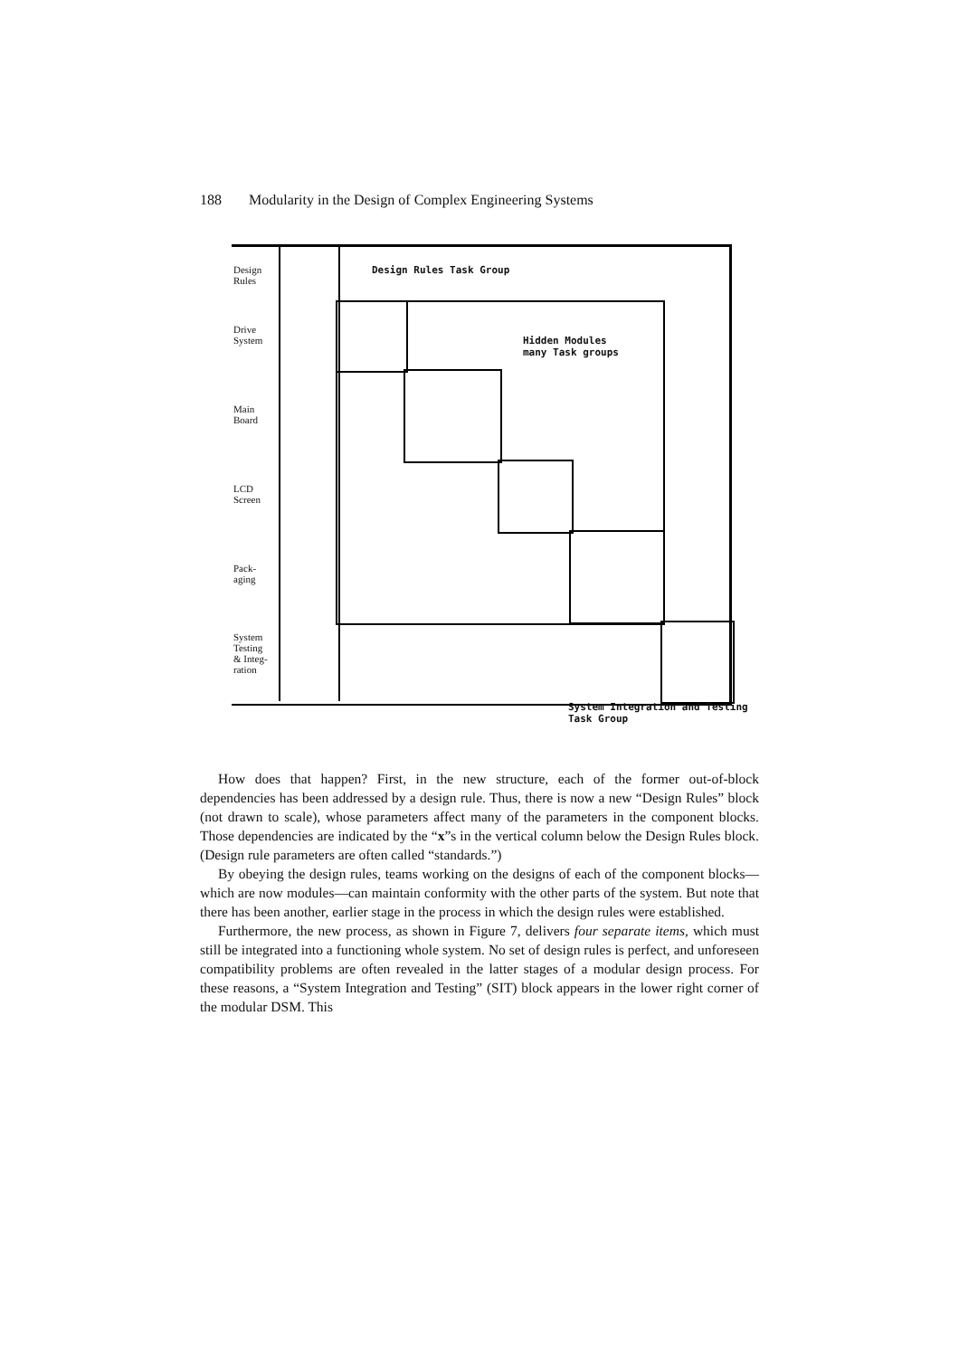188 Modularity in the Design of Complex Engineering Systems
Design
Rules
Drive
System
Main
Board
LCD
Screen
Pack-
aging
System
Testing
& Integ-
ration
Design Rules Task Group
Hidden Modules
many Task groups
System Integration and Testing Task Group
How does that happen? First, in the new structure, each of the former out-of-block dependencies has been addressed by a design rule. Thus, there is now a new “Design Rules” block (not drawn to scale), whose parameters affect many of the parameters in the component blocks. Those dependencies are indicated by the “x”s in the vertical column below the Design Rules block. (Design rule parameters are often called “standards.”)
By obeying the design rules, teams working on the designs of each of the component blocks—which are now modules—can maintain conformity with the other parts of the system. But note that there has been another, earlier stage in the process in which the design rules were established.
Furthermore, the new process, as shown in Figure 7, delivers four separate items, which must still be integrated into a functioning whole system. No set of design rules is perfect, and unforeseen compatibility problems are often revealed in the latter stages of a modular design process. For these reasons, a “System Integration and Testing” (SIT) block appears in the lower right corner of the modular DSM. This